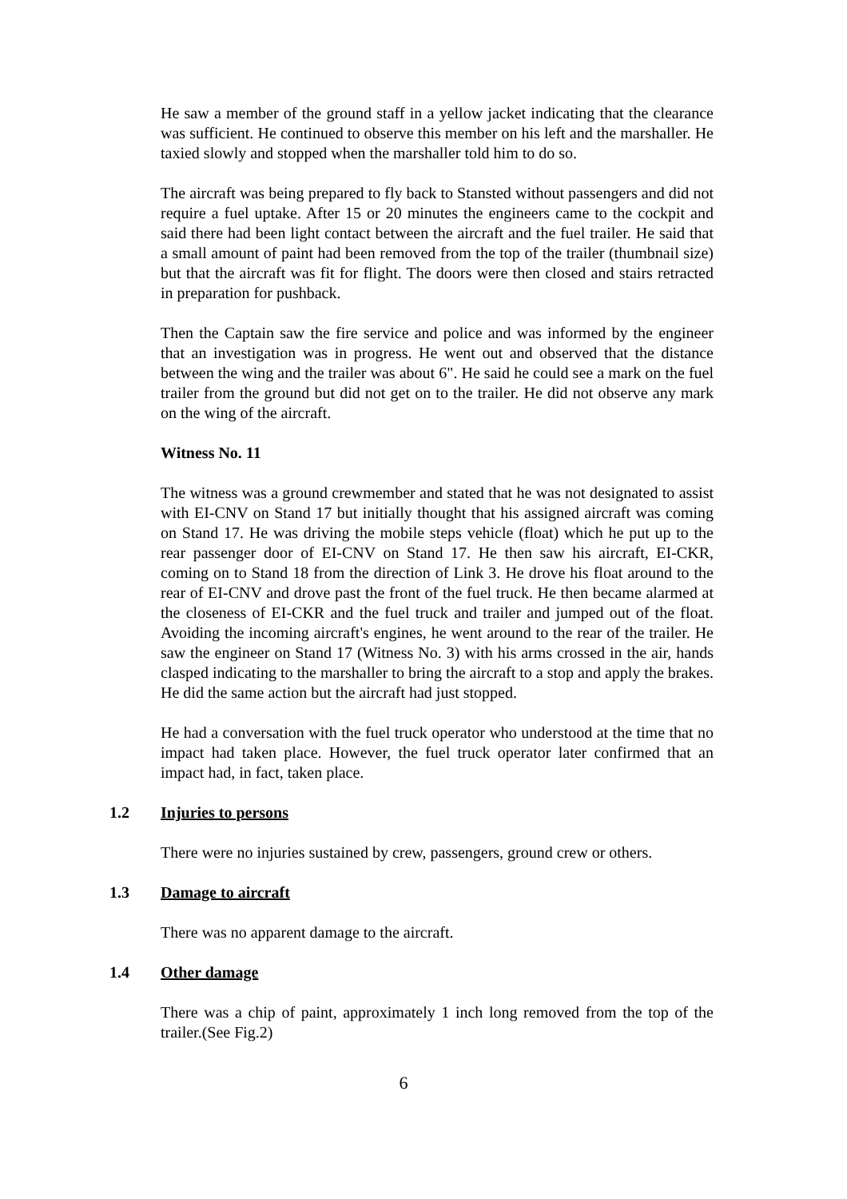He saw a member of the ground staff in a yellow jacket indicating that the clearance was sufficient. He continued to observe this member on his left and the marshaller. He taxied slowly and stopped when the marshaller told him to do so.
The aircraft was being prepared to fly back to Stansted without passengers and did not require a fuel uptake. After 15 or 20 minutes the engineers came to the cockpit and said there had been light contact between the aircraft and the fuel trailer. He said that a small amount of paint had been removed from the top of the trailer (thumbnail size) but that the aircraft was fit for flight. The doors were then closed and stairs retracted in preparation for pushback.
Then the Captain saw the fire service and police and was informed by the engineer that an investigation was in progress. He went out and observed that the distance between the wing and the trailer was about 6". He said he could see a mark on the fuel trailer from the ground but did not get on to the trailer. He did not observe any mark on the wing of the aircraft.
Witness No. 11
The witness was a ground crewmember and stated that he was not designated to assist with EI-CNV on Stand 17 but initially thought that his assigned aircraft was coming on Stand 17. He was driving the mobile steps vehicle (float) which he put up to the rear passenger door of EI-CNV on Stand 17. He then saw his aircraft, EI-CKR, coming on to Stand 18 from the direction of Link 3. He drove his float around to the rear of EI-CNV and drove past the front of the fuel truck. He then became alarmed at the closeness of EI-CKR and the fuel truck and trailer and jumped out of the float. Avoiding the incoming aircraft's engines, he went around to the rear of the trailer. He saw the engineer on Stand 17 (Witness No. 3) with his arms crossed in the air, hands clasped indicating to the marshaller to bring the aircraft to a stop and apply the brakes. He did the same action but the aircraft had just stopped.
He had a conversation with the fuel truck operator who understood at the time that no impact had taken place. However, the fuel truck operator later confirmed that an impact had, in fact, taken place.
1.2 Injuries to persons
There were no injuries sustained by crew, passengers, ground crew or others.
1.3 Damage to aircraft
There was no apparent damage to the aircraft.
1.4 Other damage
There was a chip of paint, approximately 1 inch long removed from the top of the trailer.(See Fig.2)
6